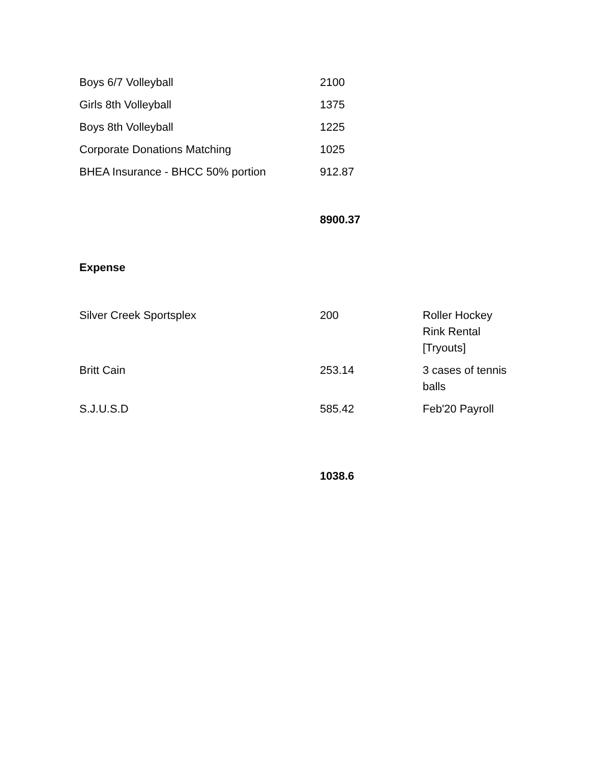| Boys 6/7 Volleyball | 2100 | |
| Girls 8th Volleyball | 1375 | |
| Boys 8th Volleyball | 1225 | |
| Corporate Donations Matching | 1025 | |
| BHEA Insurance - BHCC 50% portion | 912.87 | |
| | 8900.37 | |
| Expense | | |
| Silver Creek Sportsplex | 200 | Roller Hockey Rink Rental [Tryouts] |
| Britt Cain | 253.14 | 3 cases of tennis balls |
| S.J.U.S.D | 585.42 | Feb'20 Payroll |
| | 1038.6 | |